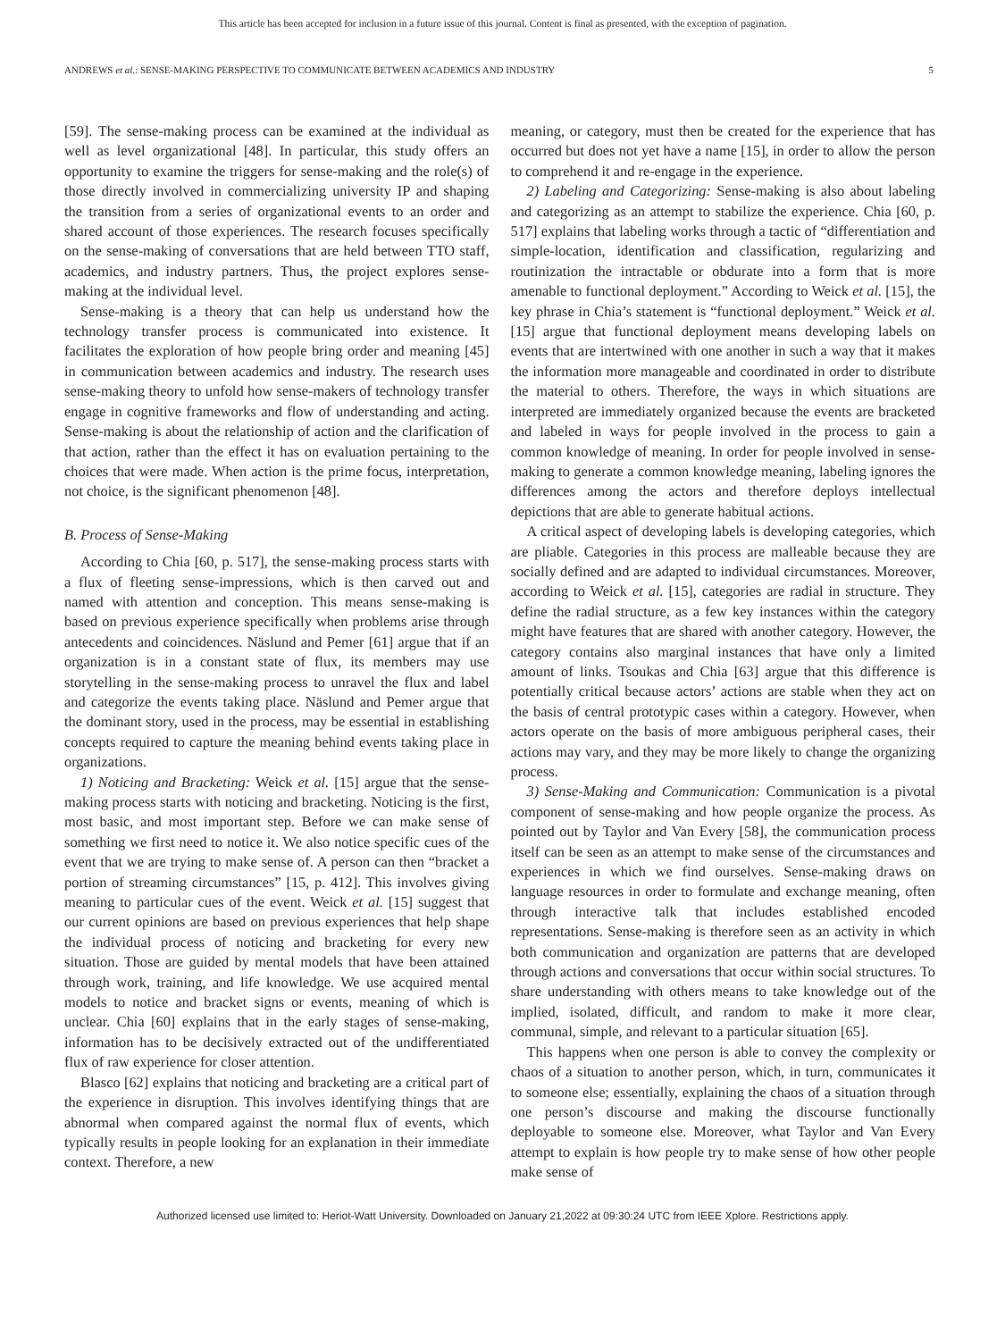This article has been accepted for inclusion in a future issue of this journal. Content is final as presented, with the exception of pagination.
ANDREWS et al.: SENSE-MAKING PERSPECTIVE TO COMMUNICATE BETWEEN ACADEMICS AND INDUSTRY 5
[59]. The sense-making process can be examined at the individual as well as level organizational [48]. In particular, this study offers an opportunity to examine the triggers for sense-making and the role(s) of those directly involved in commercializing university IP and shaping the transition from a series of organizational events to an order and shared account of those experiences. The research focuses specifically on the sense-making of conversations that are held between TTO staff, academics, and industry partners. Thus, the project explores sense-making at the individual level.
Sense-making is a theory that can help us understand how the technology transfer process is communicated into existence. It facilitates the exploration of how people bring order and meaning [45] in communication between academics and industry. The research uses sense-making theory to unfold how sense-makers of technology transfer engage in cognitive frameworks and flow of understanding and acting. Sense-making is about the relationship of action and the clarification of that action, rather than the effect it has on evaluation pertaining to the choices that were made. When action is the prime focus, interpretation, not choice, is the significant phenomenon [48].
B. Process of Sense-Making
According to Chia [60, p. 517], the sense-making process starts with a flux of fleeting sense-impressions, which is then carved out and named with attention and conception. This means sense-making is based on previous experience specifically when problems arise through antecedents and coincidences. Näslund and Pemer [61] argue that if an organization is in a constant state of flux, its members may use storytelling in the sense-making process to unravel the flux and label and categorize the events taking place. Näslund and Pemer argue that the dominant story, used in the process, may be essential in establishing concepts required to capture the meaning behind events taking place in organizations.
1) Noticing and Bracketing: Weick et al. [15] argue that the sense-making process starts with noticing and bracketing. Noticing is the first, most basic, and most important step. Before we can make sense of something we first need to notice it. We also notice specific cues of the event that we are trying to make sense of. A person can then “bracket a portion of streaming circumstances” [15, p. 412]. This involves giving meaning to particular cues of the event. Weick et al. [15] suggest that our current opinions are based on previous experiences that help shape the individual process of noticing and bracketing for every new situation. Those are guided by mental models that have been attained through work, training, and life knowledge. We use acquired mental models to notice and bracket signs or events, meaning of which is unclear. Chia [60] explains that in the early stages of sense-making, information has to be decisively extracted out of the undifferentiated flux of raw experience for closer attention.
Blasco [62] explains that noticing and bracketing are a critical part of the experience in disruption. This involves identifying things that are abnormal when compared against the normal flux of events, which typically results in people looking for an explanation in their immediate context. Therefore, a new
meaning, or category, must then be created for the experience that has occurred but does not yet have a name [15], in order to allow the person to comprehend it and re-engage in the experience.
2) Labeling and Categorizing: Sense-making is also about labeling and categorizing as an attempt to stabilize the experience. Chia [60, p. 517] explains that labeling works through a tactic of “differentiation and simple-location, identification and classification, regularizing and routinization the intractable or obdurate into a form that is more amenable to functional deployment.” According to Weick et al. [15], the key phrase in Chia’s statement is “functional deployment.” Weick et al. [15] argue that functional deployment means developing labels on events that are intertwined with one another in such a way that it makes the information more manageable and coordinated in order to distribute the material to others. Therefore, the ways in which situations are interpreted are immediately organized because the events are bracketed and labeled in ways for people involved in the process to gain a common knowledge of meaning. In order for people involved in sense-making to generate a common knowledge meaning, labeling ignores the differences among the actors and therefore deploys intellectual depictions that are able to generate habitual actions.
A critical aspect of developing labels is developing categories, which are pliable. Categories in this process are malleable because they are socially defined and are adapted to individual circumstances. Moreover, according to Weick et al. [15], categories are radial in structure. They define the radial structure, as a few key instances within the category might have features that are shared with another category. However, the category contains also marginal instances that have only a limited amount of links. Tsoukas and Chia [63] argue that this difference is potentially critical because actors’ actions are stable when they act on the basis of central prototypic cases within a category. However, when actors operate on the basis of more ambiguous peripheral cases, their actions may vary, and they may be more likely to change the organizing process.
3) Sense-Making and Communication: Communication is a pivotal component of sense-making and how people organize the process. As pointed out by Taylor and Van Every [58], the communication process itself can be seen as an attempt to make sense of the circumstances and experiences in which we find ourselves. Sense-making draws on language resources in order to formulate and exchange meaning, often through interactive talk that includes established encoded representations. Sense-making is therefore seen as an activity in which both communication and organization are patterns that are developed through actions and conversations that occur within social structures. To share understanding with others means to take knowledge out of the implied, isolated, difficult, and random to make it more clear, communal, simple, and relevant to a particular situation [65].
This happens when one person is able to convey the complexity or chaos of a situation to another person, which, in turn, communicates it to someone else; essentially, explaining the chaos of a situation through one person’s discourse and making the discourse functionally deployable to someone else. Moreover, what Taylor and Van Every attempt to explain is how people try to make sense of how other people make sense of
Authorized licensed use limited to: Heriot-Watt University. Downloaded on January 21,2022 at 09:30:24 UTC from IEEE Xplore. Restrictions apply.